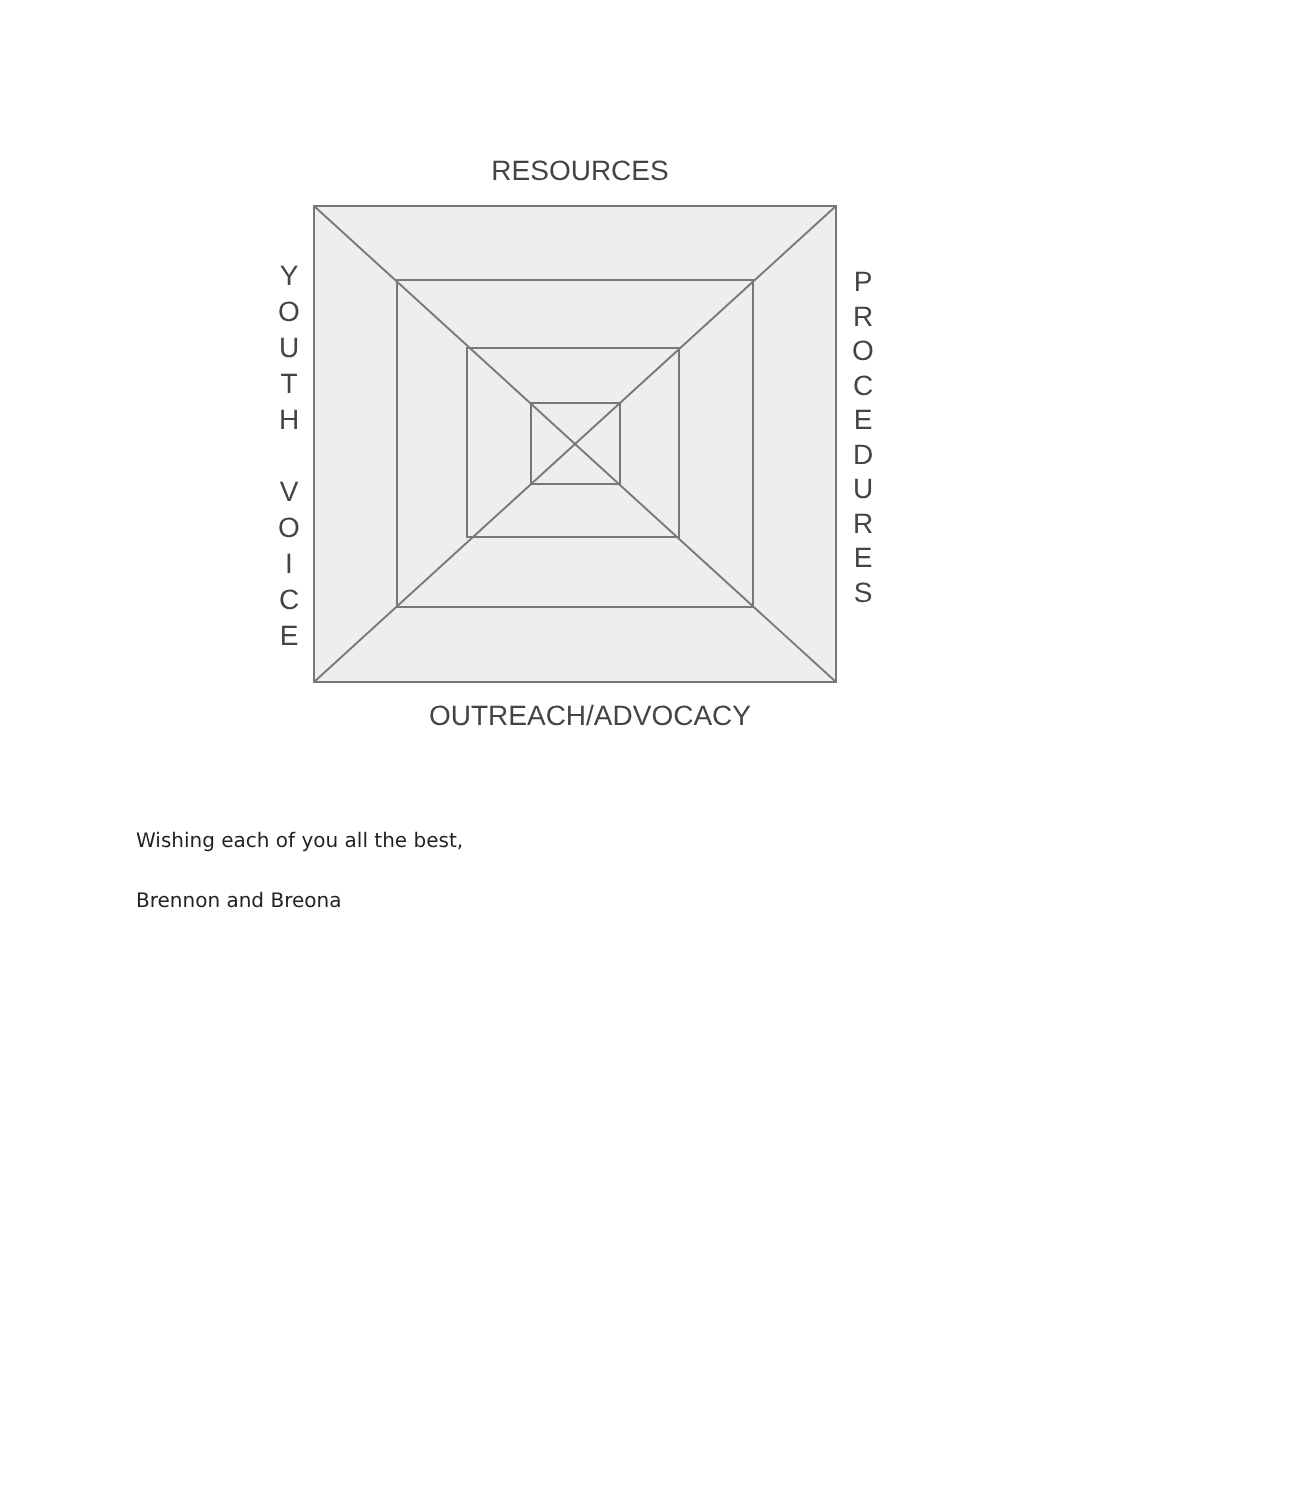RESOURCES
Y
O
U
T
H
V
O
I
C
E
P
R
O
C
E
D
U
R
E
S
OUTREACH/ADVOCACY
Wishing each of you all the best,
Brennon and Breona